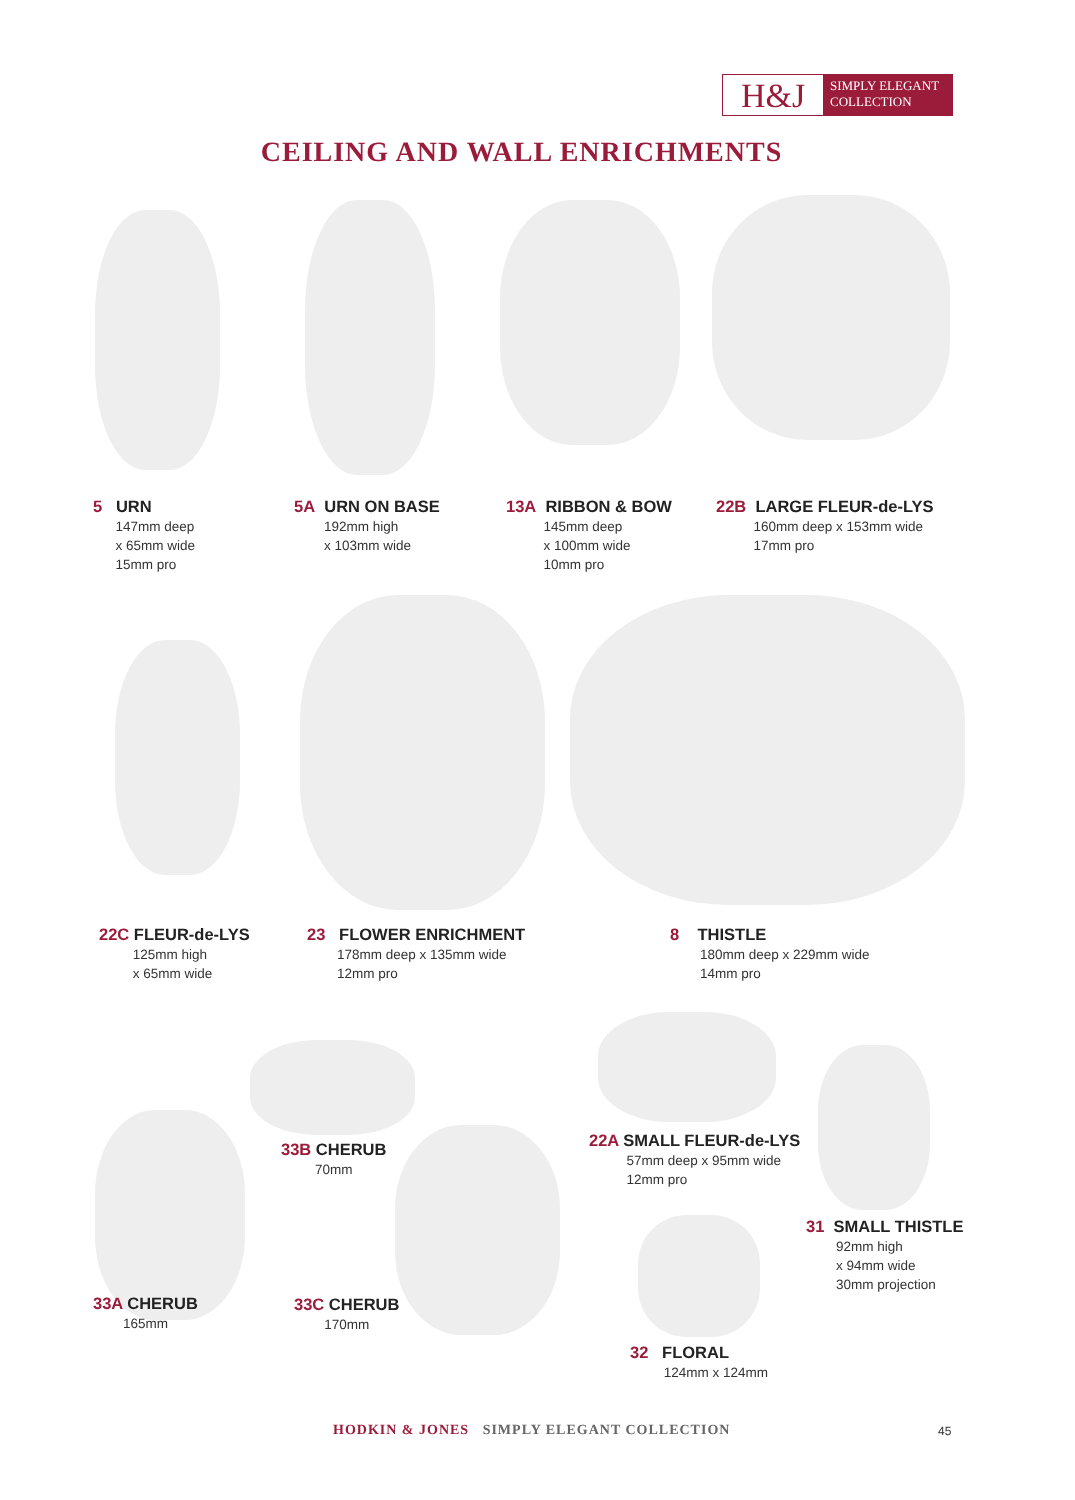H&J
SIMPLY ELEGANT
COLLECTION
CEILING AND WALL ENRICHMENTS
5 URN
147mm deep
x 65mm wide
15mm pro
5A URN ON BASE
192mm high
x 103mm wide
13A RIBBON & BOW
145mm deep
x 100mm wide
10mm pro
22B LARGE FLEUR-de-LYS
160mm deep x 153mm wide
17mm pro
22C FLEUR-de-LYS
125mm high
x 65mm wide
23 FLOWER ENRICHMENT
178mm deep x 135mm wide
12mm pro
8 THISTLE
180mm deep x 229mm wide
14mm pro
33A CHERUB
165mm
33B CHERUB
70mm
33C CHERUB
170mm
22A SMALL FLEUR-de-LYS
57mm deep x 95mm wide
12mm pro
31 SMALL THISTLE
92mm high
x 94mm wide
30mm projection
32 FLORAL
124mm x 124mm
HODKIN & JONES SIMPLY ELEGANT COLLECTION
45